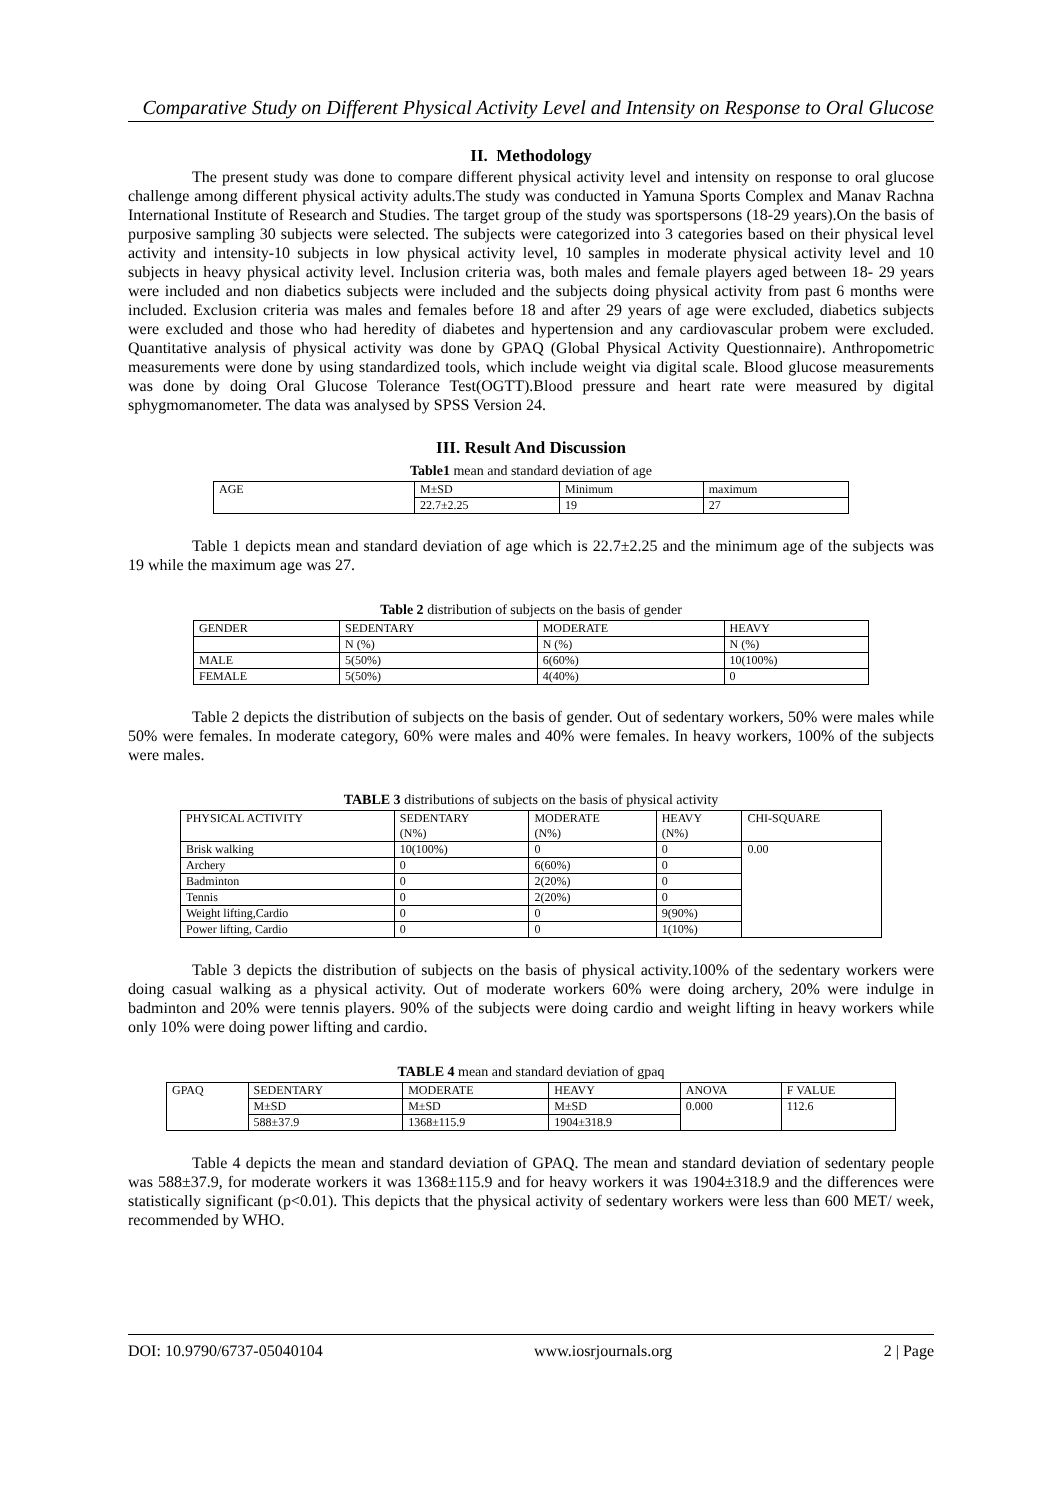Comparative Study on Different Physical Activity Level and Intensity on Response to Oral Glucose
II. Methodology
The present study was done to compare different physical activity level and intensity on response to oral glucose challenge among different physical activity adults.The study was conducted in Yamuna Sports Complex and Manav Rachna International Institute of Research and Studies. The target group of the study was sportspersons (18-29 years).On the basis of purposive sampling 30 subjects were selected. The subjects were categorized into 3 categories based on their physical level activity and intensity-10 subjects in low physical activity level, 10 samples in moderate physical activity level and 10 subjects in heavy physical activity level. Inclusion criteria was, both males and female players aged between 18- 29 years were included and non diabetics subjects were included and the subjects doing physical activity from past 6 months were included. Exclusion criteria was males and females before 18 and after 29 years of age were excluded, diabetics subjects were excluded and those who had heredity of diabetes and hypertension and any cardiovascular probem were excluded. Quantitative analysis of physical activity was done by GPAQ (Global Physical Activity Questionnaire). Anthropometric measurements were done by using standardized tools, which include weight via digital scale. Blood glucose measurements was done by doing Oral Glucose Tolerance Test(OGTT).Blood pressure and heart rate were measured by digital sphygmomanometer. The data was analysed by SPSS Version 24.
III. Result And Discussion
Table1 mean and standard deviation of age
| AGE | M±SD | Minimum | maximum |
| | 22.7±2.25 | 19 | 27 |
Table 1 depicts mean and standard deviation of age which is 22.7±2.25 and the minimum age of the subjects was 19 while the maximum age was 27.
Table 2 distribution of subjects on the basis of gender
| GENDER | SEDENTARY | MODERATE | HEAVY |
| | N (%) | N (%) | N (%) |
| MALE | 5(50%) | 6(60%) | 10(100%) |
| FEMALE | 5(50%) | 4(40%) | 0 |
Table 2 depicts the distribution of subjects on the basis of gender. Out of sedentary workers, 50% were males while 50% were females. In moderate category, 60% were males and 40% were females. In heavy workers, 100% of the subjects were males.
TABLE 3 distributions of subjects on the basis of physical activity
| PHYSICAL ACTIVITY | SEDENTARY (N%) | MODERATE (N%) | HEAVY (N%) | CHI-SQUARE |
| Brisk walking | 10(100%) | 0 | 0 | 0.00 |
| Archery | 0 | 6(60%) | 0 | |
| Badminton | 0 | 2(20%) | 0 | |
| Tennis | 0 | 2(20%) | 0 | |
| Weight lifting,Cardio | 0 | 0 | 9(90%) | |
| Power lifting, Cardio | 0 | 0 | 1(10%) | |
Table 3 depicts the distribution of subjects on the basis of physical activity.100% of the sedentary workers were doing casual walking as a physical activity. Out of moderate workers 60% were doing archery, 20% were indulge in badminton and 20% were tennis players. 90% of the subjects were doing cardio and weight lifting in heavy workers while only 10% were doing power lifting and cardio.
TABLE 4 mean and standard deviation of gpaq
| GPAQ | SEDENTARY | MODERATE | HEAVY | ANOVA | F VALUE |
| | M±SD | M±SD | M±SD | 0.000 | 112.6 |
| | 588±37.9 | 1368±115.9 | 1904±318.9 | | |
Table 4 depicts the mean and standard deviation of GPAQ. The mean and standard deviation of sedentary people was 588±37.9, for moderate workers it was 1368±115.9 and for heavy workers it was 1904±318.9 and the differences were statistically significant (p<0.01). This depicts that the physical activity of sedentary workers were less than 600 MET/ week, recommended by WHO.
DOI: 10.9790/6737-05040104 www.iosrjournals.org 2 | Page